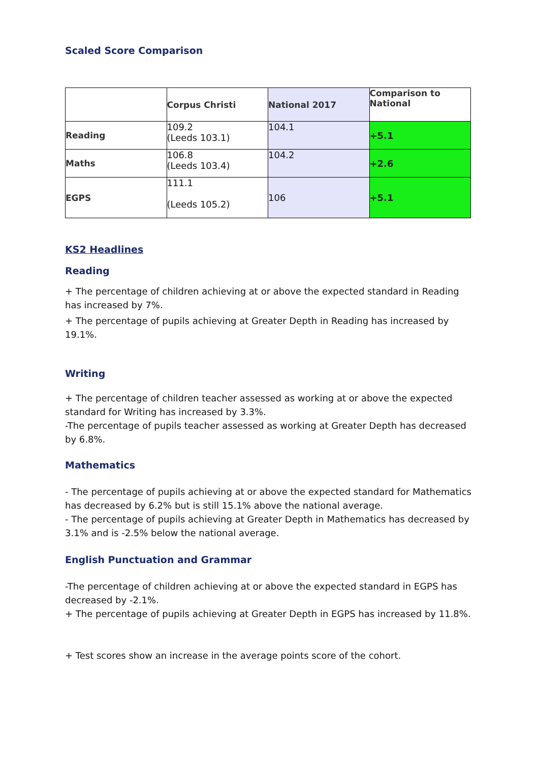Scaled Score Comparison
| | Corpus Christi | National 2017 | Comparison to National |
| --- | --- | --- | --- |
| Reading | 109.2 (Leeds 103.1) | 104.1 | +5.1 |
| Maths | 106.8 (Leeds 103.4) | 104.2 | +2.6 |
| EGPS | 111.1 (Leeds 105.2) | 106 | +5.1 |
KS2 Headlines
Reading
+ The percentage of children achieving at or above the expected standard in Reading has increased by 7%.
+ The percentage of pupils achieving at Greater Depth in Reading has increased by 19.1%.
Writing
+ The percentage of children teacher assessed as working at or above the expected standard for Writing has increased by 3.3%.
-The percentage of pupils teacher assessed as working at Greater Depth has decreased by 6.8%.
Mathematics
- The percentage of pupils achieving at or above the expected standard for Mathematics has decreased by 6.2% but is still 15.1% above the national average.
- The percentage of pupils achieving at Greater Depth in Mathematics has decreased by 3.1% and is -2.5% below the national average.
English Punctuation and Grammar
-The percentage of children achieving at or above the expected standard in EGPS has decreased by -2.1%.
+ The percentage of pupils achieving at Greater Depth in EGPS has increased by 11.8%.
+ Test scores show an increase in the average points score of the cohort.